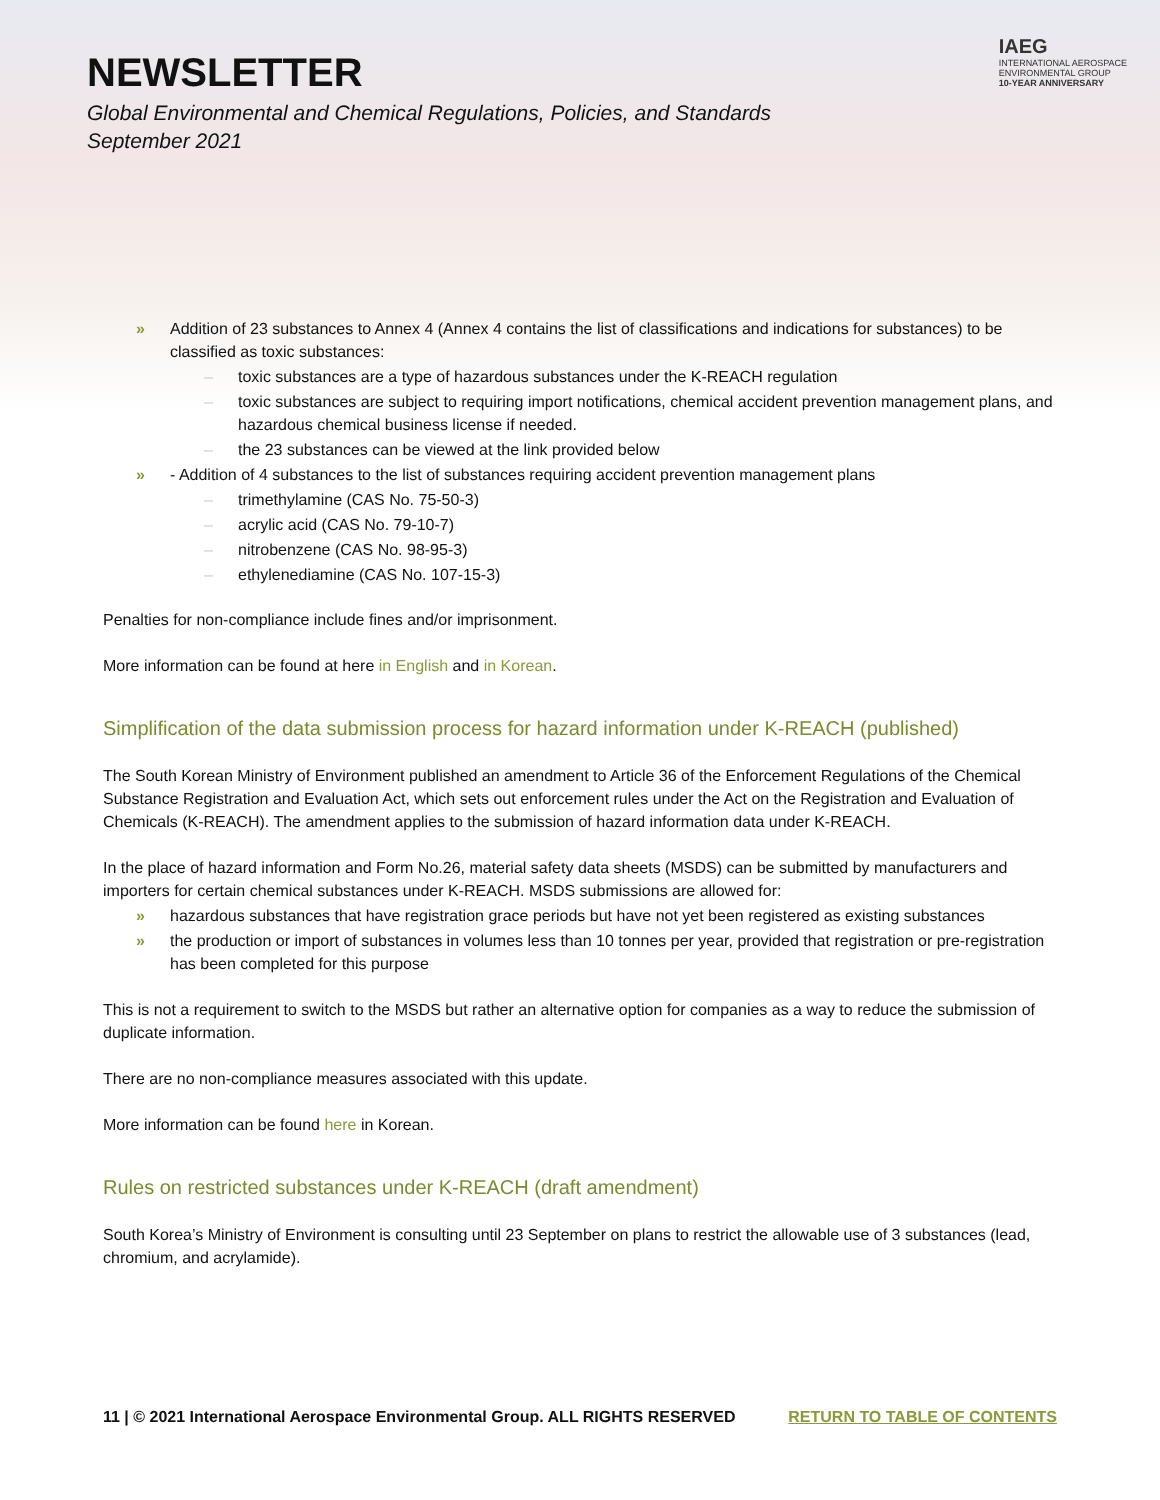NEWSLETTER
Global Environmental and Chemical Regulations, Policies, and Standards
September 2021
IAEG
INTERNATIONAL AEROSPACE
ENVIRONMENTAL GROUP
10-YEAR ANNIVERSARY
Addition of 23 substances to Annex 4 (Annex 4 contains the list of classifications and indications for substances) to be classified as toxic substances:
toxic substances are a type of hazardous substances under the K-REACH regulation
toxic substances are subject to requiring import notifications, chemical accident prevention management plans, and hazardous chemical business license if needed.
the 23 substances can be viewed at the link provided below
- Addition of 4 substances to the list of substances requiring accident prevention management plans
trimethylamine (CAS No. 75-50-3)
acrylic acid (CAS No. 79-10-7)
nitrobenzene (CAS No. 98-95-3)
ethylenediamine (CAS No. 107-15-3)
Penalties for non-compliance include fines and/or imprisonment.
More information can be found at here in English and in Korean.
Simplification of the data submission process for hazard information under K-REACH (published)
The South Korean Ministry of Environment published an amendment to Article 36 of the Enforcement Regulations of the Chemical Substance Registration and Evaluation Act, which sets out enforcement rules under the Act on the Registration and Evaluation of Chemicals (K-REACH). The amendment applies to the submission of hazard information data under K-REACH.
In the place of hazard information and Form No.26, material safety data sheets (MSDS) can be submitted by manufacturers and importers for certain chemical substances under K-REACH. MSDS submissions are allowed for:
hazardous substances that have registration grace periods but have not yet been registered as existing substances
the production or import of substances in volumes less than 10 tonnes per year, provided that registration or pre-registration has been completed for this purpose
This is not a requirement to switch to the MSDS but rather an alternative option for companies as a way to reduce the submission of duplicate information.
There are no non-compliance measures associated with this update.
More information can be found here in Korean.
Rules on restricted substances under K-REACH (draft amendment)
South Korea’s Ministry of Environment is consulting until 23 September on plans to restrict the allowable use of 3 substances (lead, chromium, and acrylamide).
11 | © 2021 International Aerospace Environmental Group. ALL RIGHTS RESERVED RETURN TO TABLE OF CONTENTS